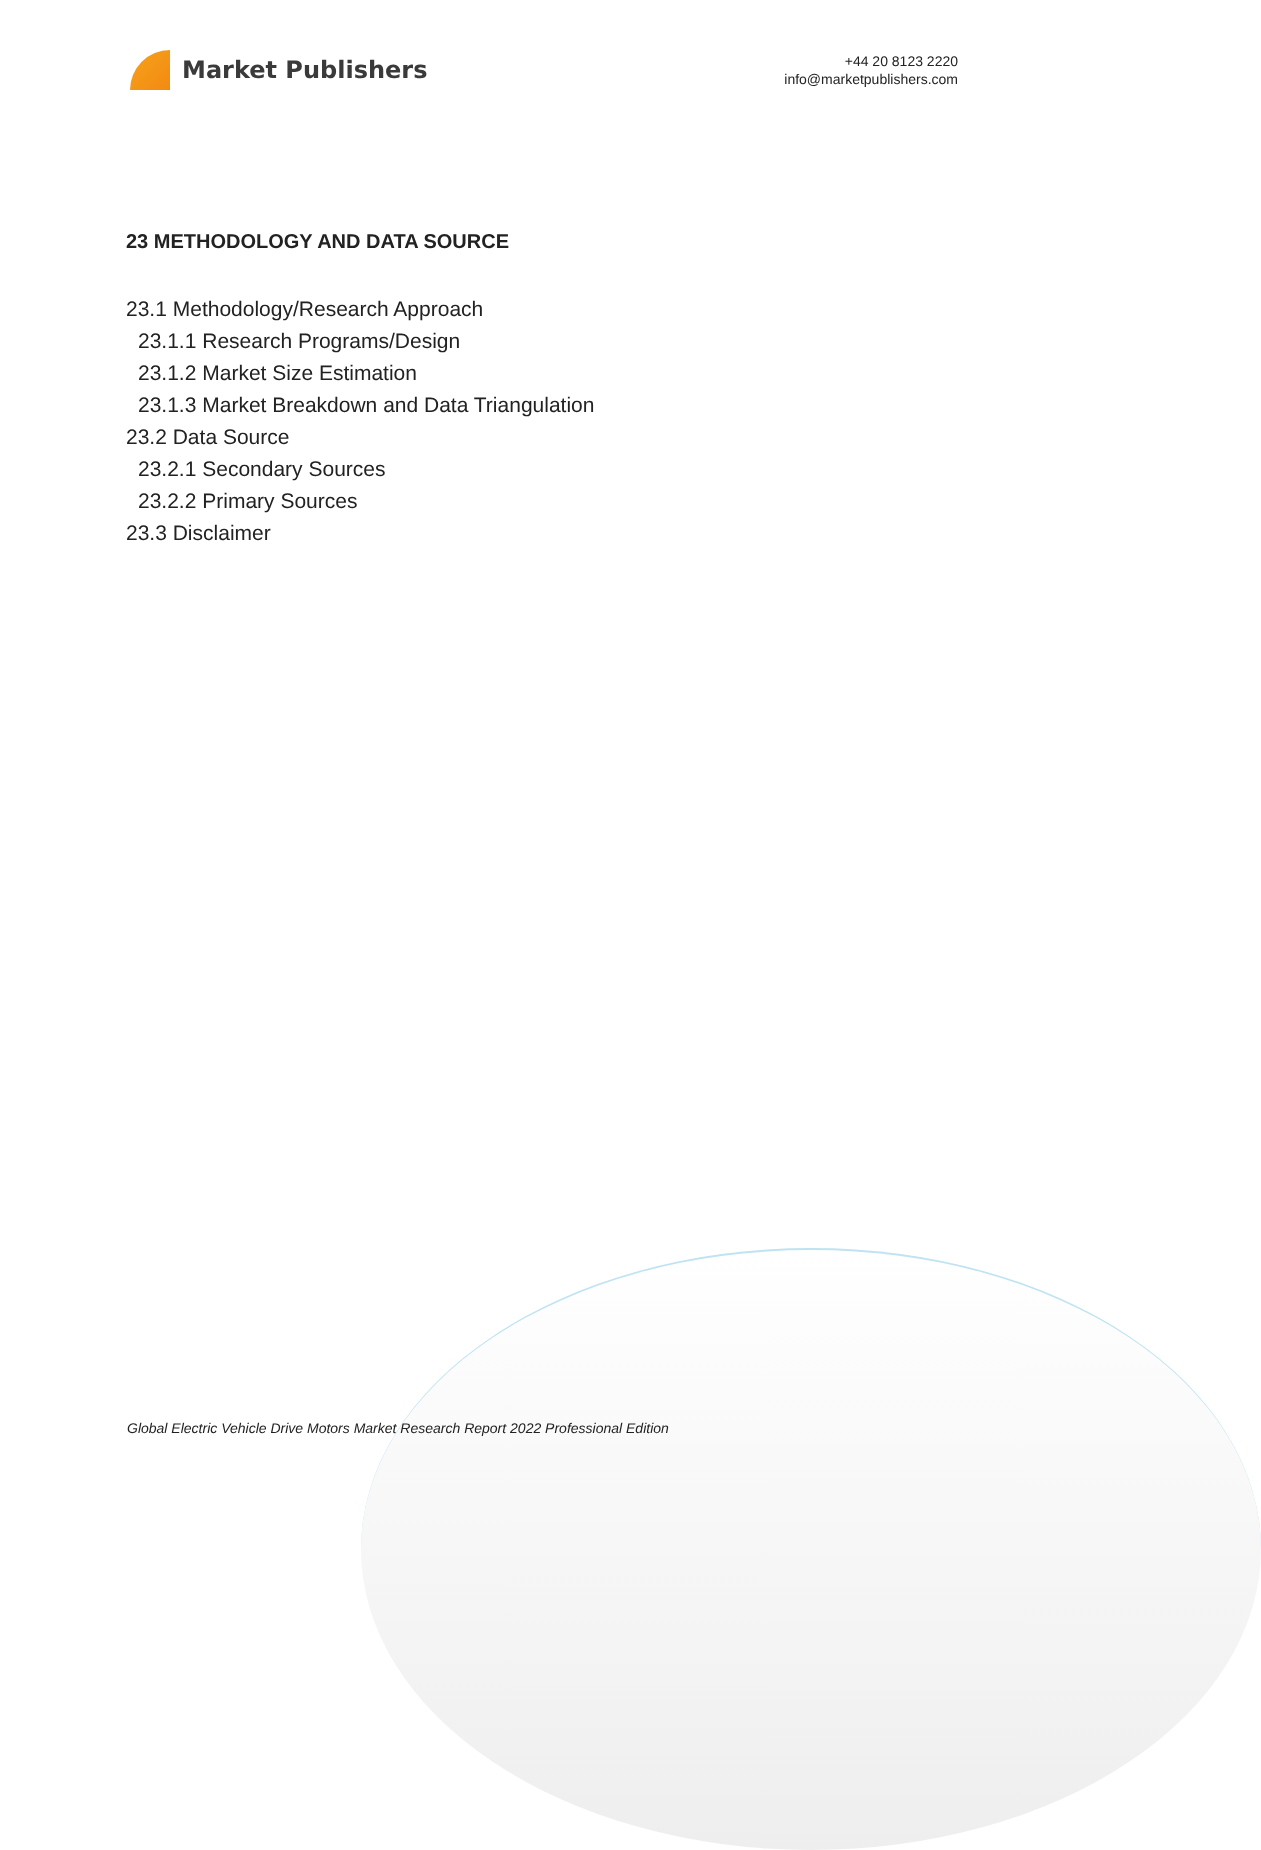Market Publishers
+44 20 8123 2220
info@marketpublishers.com
23 METHODOLOGY AND DATA SOURCE
23.1 Methodology/Research Approach
23.1.1 Research Programs/Design
23.1.2 Market Size Estimation
23.1.3 Market Breakdown and Data Triangulation
23.2 Data Source
23.2.1 Secondary Sources
23.2.2 Primary Sources
23.3 Disclaimer
Global Electric Vehicle Drive Motors Market Research Report 2022 Professional Edition